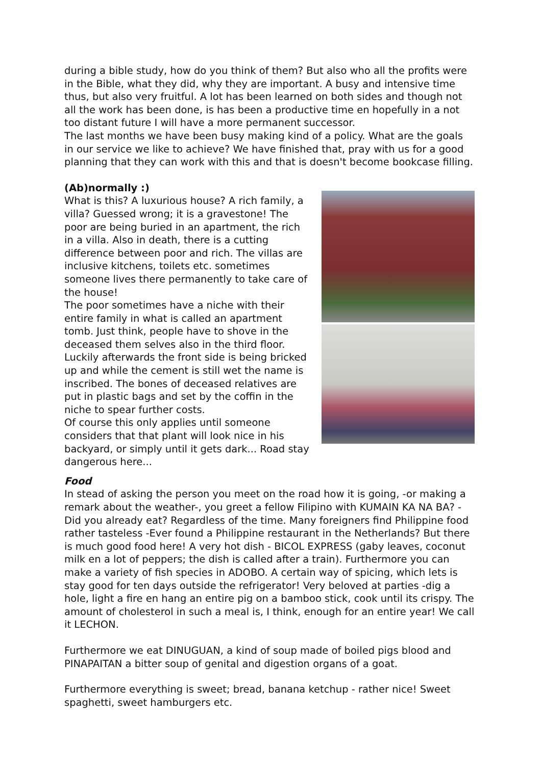during a bible study, how do you think of them? But also who all the profits were in the Bible, what they did, why they are important. A busy and intensive time thus, but also very fruitful. A lot has been learned on both sides and though not all the work has been done, is has been a productive time en hopefully in a not too distant future I will have a more permanent successor.
The last months we have been busy making kind of a policy. What are the goals in our service we like to achieve? We have finished that, pray with us for a good planning that they can work with this and that is doesn't become bookcase filling.
(Ab)normally :)
What is this? A luxurious house? A rich family, a villa? Guessed wrong; it is a gravestone! The poor are being buried in an apartment, the rich in a villa. Also in death, there is a cutting difference between poor and rich. The villas are inclusive kitchens, toilets etc. sometimes someone lives there permanently to take care of the house!
The poor sometimes have a niche with their entire family in what is called an apartment tomb. Just think, people have to shove in the deceased them selves also in the third floor. Luckily afterwards the front side is being bricked up and while the cement is still wet the name is inscribed. The bones of deceased relatives are put in plastic bags and set by the coffin in the niche to spear further costs.
Of course this only applies until someone considers that that plant will look nice in his backyard, or simply until it gets dark... Road stay dangerous here...
Food
In stead of asking the person you meet on the road how it is going, -or making a remark about the weather-, you greet a fellow Filipino with KUMAIN KA NA BA? -Did you already eat? Regardless of the time. Many foreigners find Philippine food rather tasteless -Ever found a Philippine restaurant in the Netherlands? But there is much good food here! A very hot dish - BICOL EXPRESS (gaby leaves, coconut milk en a lot of peppers; the dish is called after a train). Furthermore you can make a variety of fish species in ADOBO. A certain way of spicing, which lets is stay good for ten days outside the refrigerator! Very beloved at parties -dig a hole, light a fire en hang an entire pig on a bamboo stick, cook until its crispy. The amount of cholesterol in such a meal is, I think, enough for an entire year! We call it LECHON.
Furthermore we eat DINUGUAN, a kind of soup made of boiled pigs blood and PINAPAITAN a bitter soup of genital and digestion organs of a goat.
Furthermore everything is sweet; bread, banana ketchup - rather nice! Sweet spaghetti, sweet hamburgers etc.